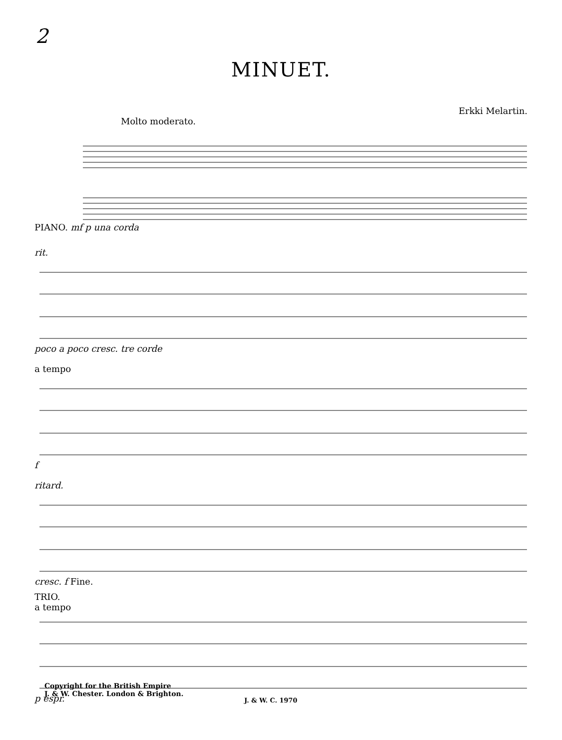2
MINUET.
Erkki Melartin.
Molto moderato.
PIANO. mf p una corda
rit.
poco a poco cresc. tre corde
a tempo
f
ritard.
cresc. f Fine.
TRIO.
a tempo
p espr.
Copyright for the British Empire
J. & W. Chester. London & Brighton.
J. & W. C. 1970